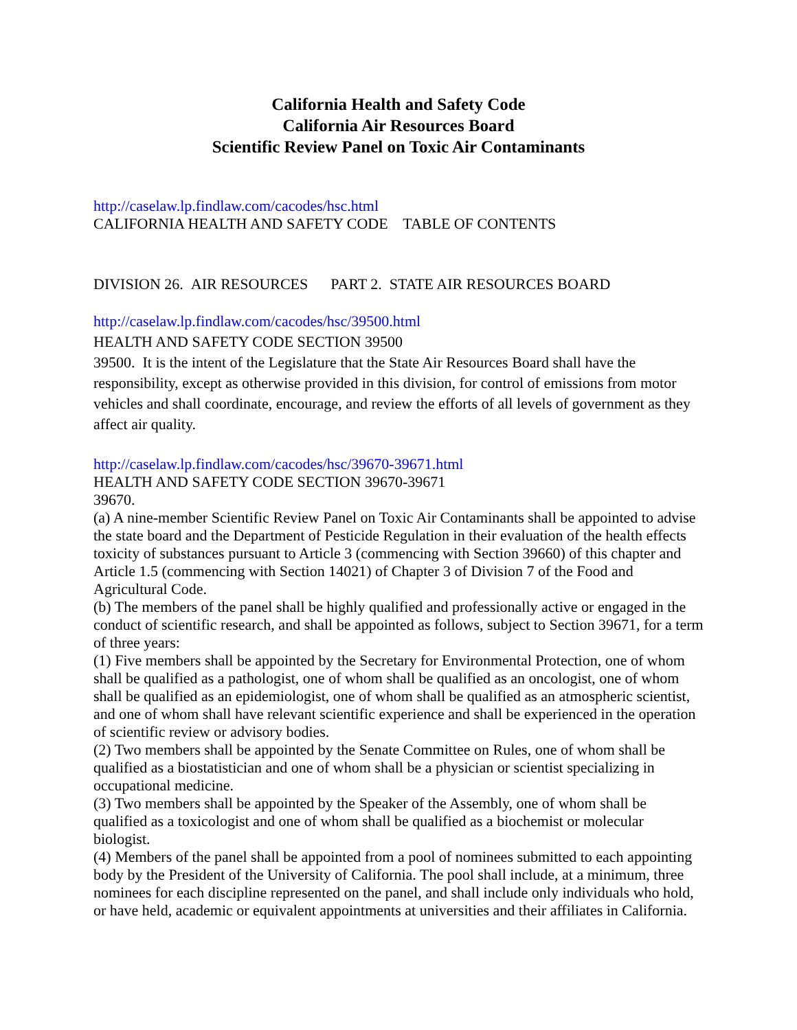California Health and Safety Code
California Air Resources Board
Scientific Review Panel on Toxic Air Contaminants
http://caselaw.lp.findlaw.com/cacodes/hsc.html
CALIFORNIA HEALTH AND SAFETY CODE TABLE OF CONTENTS
DIVISION 26. AIR RESOURCES PART 2. STATE AIR RESOURCES BOARD
http://caselaw.lp.findlaw.com/cacodes/hsc/39500.html
HEALTH AND SAFETY CODE SECTION 39500
39500. It is the intent of the Legislature that the State Air Resources Board shall have the responsibility, except as otherwise provided in this division, for control of emissions from motor vehicles and shall coordinate, encourage, and review the efforts of all levels of government as they affect air quality.
http://caselaw.lp.findlaw.com/cacodes/hsc/39670-39671.html
HEALTH AND SAFETY CODE SECTION 39670-39671
39670.
(a) A nine-member Scientific Review Panel on Toxic Air Contaminants shall be appointed to advise the state board and the Department of Pesticide Regulation in their evaluation of the health effects toxicity of substances pursuant to Article 3 (commencing with Section 39660) of this chapter and Article 1.5 (commencing with Section 14021) of Chapter 3 of Division 7 of the Food and Agricultural Code.
(b) The members of the panel shall be highly qualified and professionally active or engaged in the conduct of scientific research, and shall be appointed as follows, subject to Section 39671, for a term of three years:
(1) Five members shall be appointed by the Secretary for Environmental Protection, one of whom shall be qualified as a pathologist, one of whom shall be qualified as an oncologist, one of whom shall be qualified as an epidemiologist, one of whom shall be qualified as an atmospheric scientist, and one of whom shall have relevant scientific experience and shall be experienced in the operation of scientific review or advisory bodies.
(2) Two members shall be appointed by the Senate Committee on Rules, one of whom shall be qualified as a biostatistician and one of whom shall be a physician or scientist specializing in occupational medicine.
(3) Two members shall be appointed by the Speaker of the Assembly, one of whom shall be qualified as a toxicologist and one of whom shall be qualified as a biochemist or molecular biologist.
(4) Members of the panel shall be appointed from a pool of nominees submitted to each appointing body by the President of the University of California. The pool shall include, at a minimum, three nominees for each discipline represented on the panel, and shall include only individuals who hold, or have held, academic or equivalent appointments at universities and their affiliates in California.